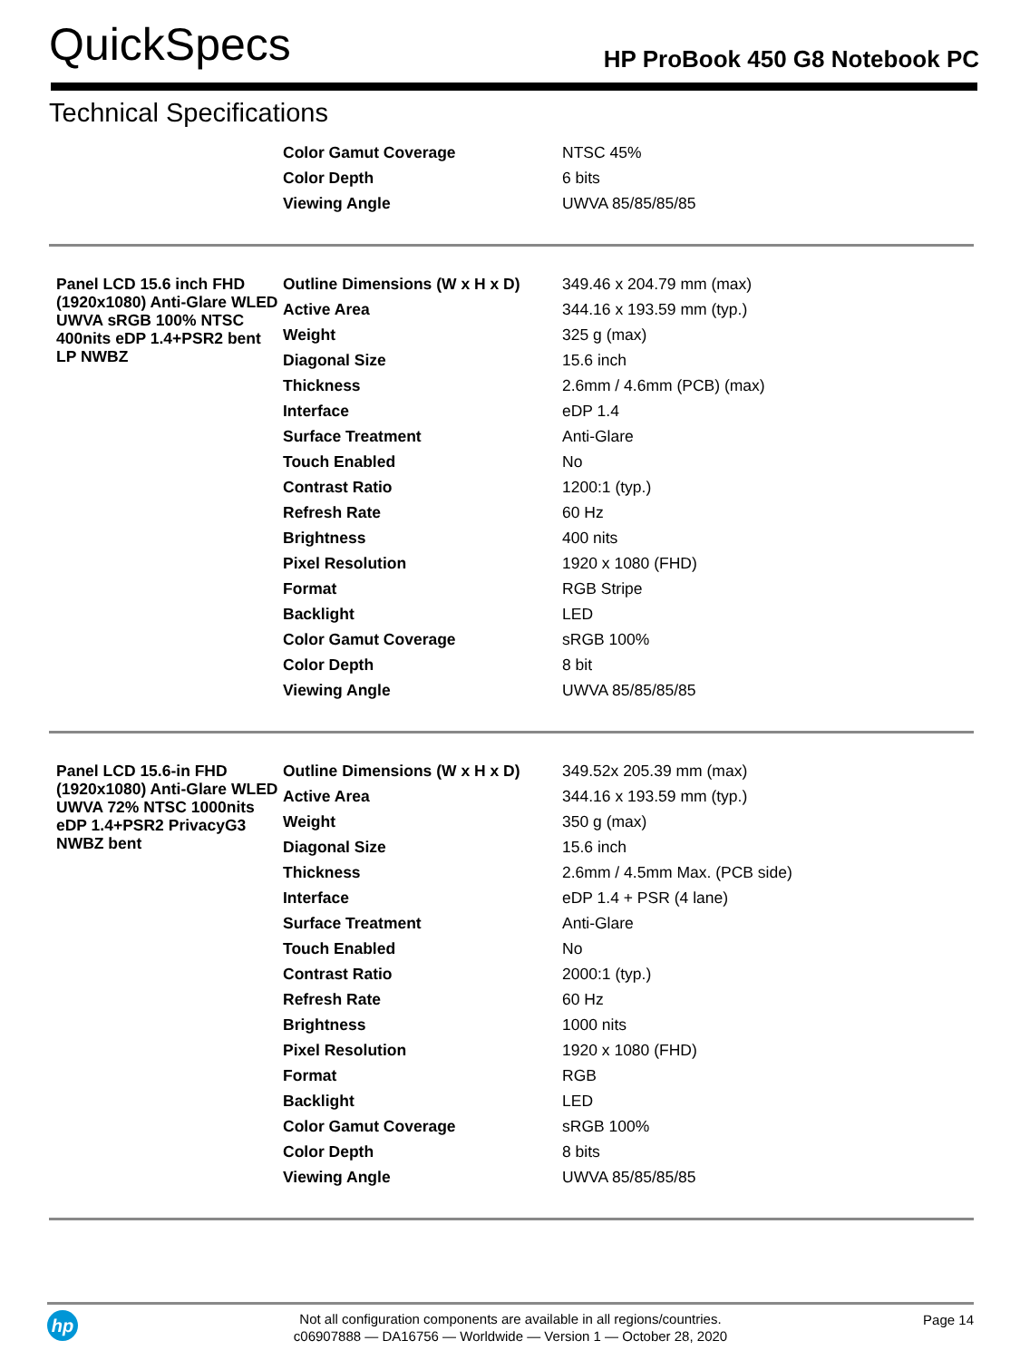QuickSpecs
HP ProBook 450 G8 Notebook PC
Technical Specifications
| | Color Gamut Coverage | NTSC 45% |
| | Color Depth | 6 bits |
| | Viewing Angle | UWVA 85/85/85/85 |
| Panel LCD 15.6 inch FHD (1920x1080) Anti-Glare WLED UWVA sRGB 100% NTSC 400nits eDP 1.4+PSR2 bent LP NWBZ | Outline Dimensions (W x H x D) | 349.46 x 204.79 mm (max) |
| | Active Area | 344.16 x 193.59 mm (typ.) |
| | Weight | 325 g (max) |
| | Diagonal Size | 15.6 inch |
| | Thickness | 2.6mm / 4.6mm (PCB) (max) |
| | Interface | eDP 1.4 |
| | Surface Treatment | Anti-Glare |
| | Touch Enabled | No |
| | Contrast Ratio | 1200:1 (typ.) |
| | Refresh Rate | 60 Hz |
| | Brightness | 400 nits |
| | Pixel Resolution | 1920 x 1080 (FHD) |
| | Format | RGB Stripe |
| | Backlight | LED |
| | Color Gamut Coverage | sRGB 100% |
| | Color Depth | 8 bit |
| | Viewing Angle | UWVA 85/85/85/85 |
| Panel LCD 15.6-in FHD (1920x1080) Anti-Glare WLED UWVA 72% NTSC 1000nits eDP 1.4+PSR2 PrivacyG3 NWBZ bent | Outline Dimensions (W x H x D) | 349.52x 205.39 mm (max) |
| | Active Area | 344.16 x 193.59 mm (typ.) |
| | Weight | 350 g (max) |
| | Diagonal Size | 15.6 inch |
| | Thickness | 2.6mm / 4.5mm Max. (PCB side) |
| | Interface | eDP 1.4 + PSR (4 lane) |
| | Surface Treatment | Anti-Glare |
| | Touch Enabled | No |
| | Contrast Ratio | 2000:1 (typ.) |
| | Refresh Rate | 60 Hz |
| | Brightness | 1000 nits |
| | Pixel Resolution | 1920 x 1080 (FHD) |
| | Format | RGB |
| | Backlight | LED |
| | Color Gamut Coverage | sRGB 100% |
| | Color Depth | 8 bits |
| | Viewing Angle | UWVA 85/85/85/85 |
hp
Not all configuration components are available in all regions/countries.
c06907888 — DA16756 — Worldwide — Version 1 — October 28, 2020
Page 14